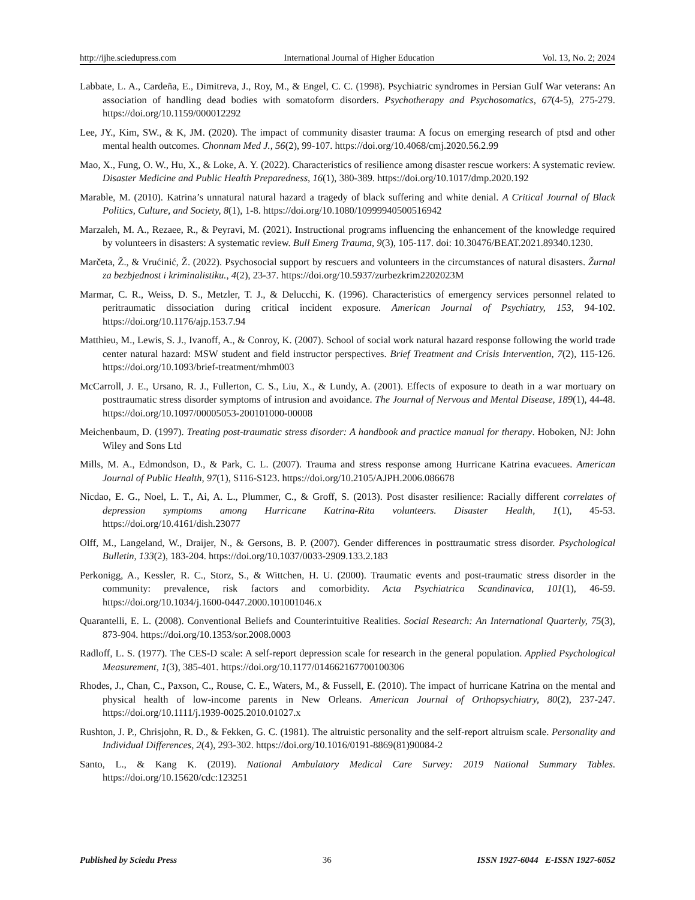http://ijhe.sciedupress.com International Journal of Higher Education Vol. 13, No. 2; 2024
Labbate, L. A., Cardeña, E., Dimitreva, J., Roy, M., & Engel, C. C. (1998). Psychiatric syndromes in Persian Gulf War veterans: An association of handling dead bodies with somatoform disorders. Psychotherapy and Psychosomatics, 67(4-5), 275-279. https://doi.org/10.1159/000012292
Lee, JY., Kim, SW., & K, JM. (2020). The impact of community disaster trauma: A focus on emerging research of ptsd and other mental health outcomes. Chonnam Med J., 56(2), 99-107. https://doi.org/10.4068/cmj.2020.56.2.99
Mao, X., Fung, O. W., Hu, X., & Loke, A. Y. (2022). Characteristics of resilience among disaster rescue workers: A systematic review. Disaster Medicine and Public Health Preparedness, 16(1), 380-389. https://doi.org/10.1017/dmp.2020.192
Marable, M. (2010). Katrina’s unnatural natural hazard a tragedy of black suffering and white denial. A Critical Journal of Black Politics, Culture, and Society, 8(1), 1-8. https://doi.org/10.1080/10999940500516942
Marzaleh, M. A., Rezaee, R., & Peyravi, M. (2021). Instructional programs influencing the enhancement of the knowledge required by volunteers in disasters: A systematic review. Bull Emerg Trauma, 9(3), 105-117. doi: 10.30476/BEAT.2021.89340.1230.
Marčeta, Ž., & Vrućinić, Ž. (2022). Psychosocial support by rescuers and volunteers in the circumstances of natural disasters. Žurnal za bezbjednost i kriminalistiku., 4(2), 23-37. https://doi.org/10.5937/zurbezkrim2202023M
Marmar, C. R., Weiss, D. S., Metzler, T. J., & Delucchi, K. (1996). Characteristics of emergency services personnel related to peritraumatic dissociation during critical incident exposure. American Journal of Psychiatry, 153, 94-102. https://doi.org/10.1176/ajp.153.7.94
Matthieu, M., Lewis, S. J., Ivanoff, A., & Conroy, K. (2007). School of social work natural hazard response following the world trade center natural hazard: MSW student and field instructor perspectives. Brief Treatment and Crisis Intervention, 7(2), 115-126. https://doi.org/10.1093/brief-treatment/mhm003
McCarroll, J. E., Ursano, R. J., Fullerton, C. S., Liu, X., & Lundy, A. (2001). Effects of exposure to death in a war mortuary on posttraumatic stress disorder symptoms of intrusion and avoidance. The Journal of Nervous and Mental Disease, 189(1), 44-48. https://doi.org/10.1097/00005053-200101000-00008
Meichenbaum, D. (1997). Treating post-traumatic stress disorder: A handbook and practice manual for therapy. Hoboken, NJ: John Wiley and Sons Ltd
Mills, M. A., Edmondson, D., & Park, C. L. (2007). Trauma and stress response among Hurricane Katrina evacuees. American Journal of Public Health, 97(1), S116-S123. https://doi.org/10.2105/AJPH.2006.086678
Nicdao, E. G., Noel, L. T., Ai, A. L., Plummer, C., & Groff, S. (2013). Post disaster resilience: Racially different correlates of depression symptoms among Hurricane Katrina-Rita volunteers. Disaster Health, 1(1), 45-53. https://doi.org/10.4161/dish.23077
Olff, M., Langeland, W., Draijer, N., & Gersons, B. P. (2007). Gender differences in posttraumatic stress disorder. Psychological Bulletin, 133(2), 183-204. https://doi.org/10.1037/0033-2909.133.2.183
Perkonigg, A., Kessler, R. C., Storz, S., & Wittchen, H. U. (2000). Traumatic events and post-traumatic stress disorder in the community: prevalence, risk factors and comorbidity. Acta Psychiatrica Scandinavica, 101(1), 46-59. https://doi.org/10.1034/j.1600-0447.2000.101001046.x
Quarantelli, E. L. (2008). Conventional Beliefs and Counterintuitive Realities. Social Research: An International Quarterly, 75(3), 873-904. https://doi.org/10.1353/sor.2008.0003
Radloff, L. S. (1977). The CES-D scale: A self-report depression scale for research in the general population. Applied Psychological Measurement, 1(3), 385-401. https://doi.org/10.1177/014662167700100306
Rhodes, J., Chan, C., Paxson, C., Rouse, C. E., Waters, M., & Fussell, E. (2010). The impact of hurricane Katrina on the mental and physical health of low-income parents in New Orleans. American Journal of Orthopsychiatry, 80(2), 237-247. https://doi.org/10.1111/j.1939-0025.2010.01027.x
Rushton, J. P., Chrisjohn, R. D., & Fekken, G. C. (1981). The altruistic personality and the self-report altruism scale. Personality and Individual Differences, 2(4), 293-302. https://doi.org/10.1016/0191-8869(81)90084-2
Santo, L., & Kang K. (2019). National Ambulatory Medical Care Survey: 2019 National Summary Tables. https://doi.org/10.15620/cdc:123251
Published by Sciedu Press 36 ISSN 1927-6044 E-ISSN 1927-6052